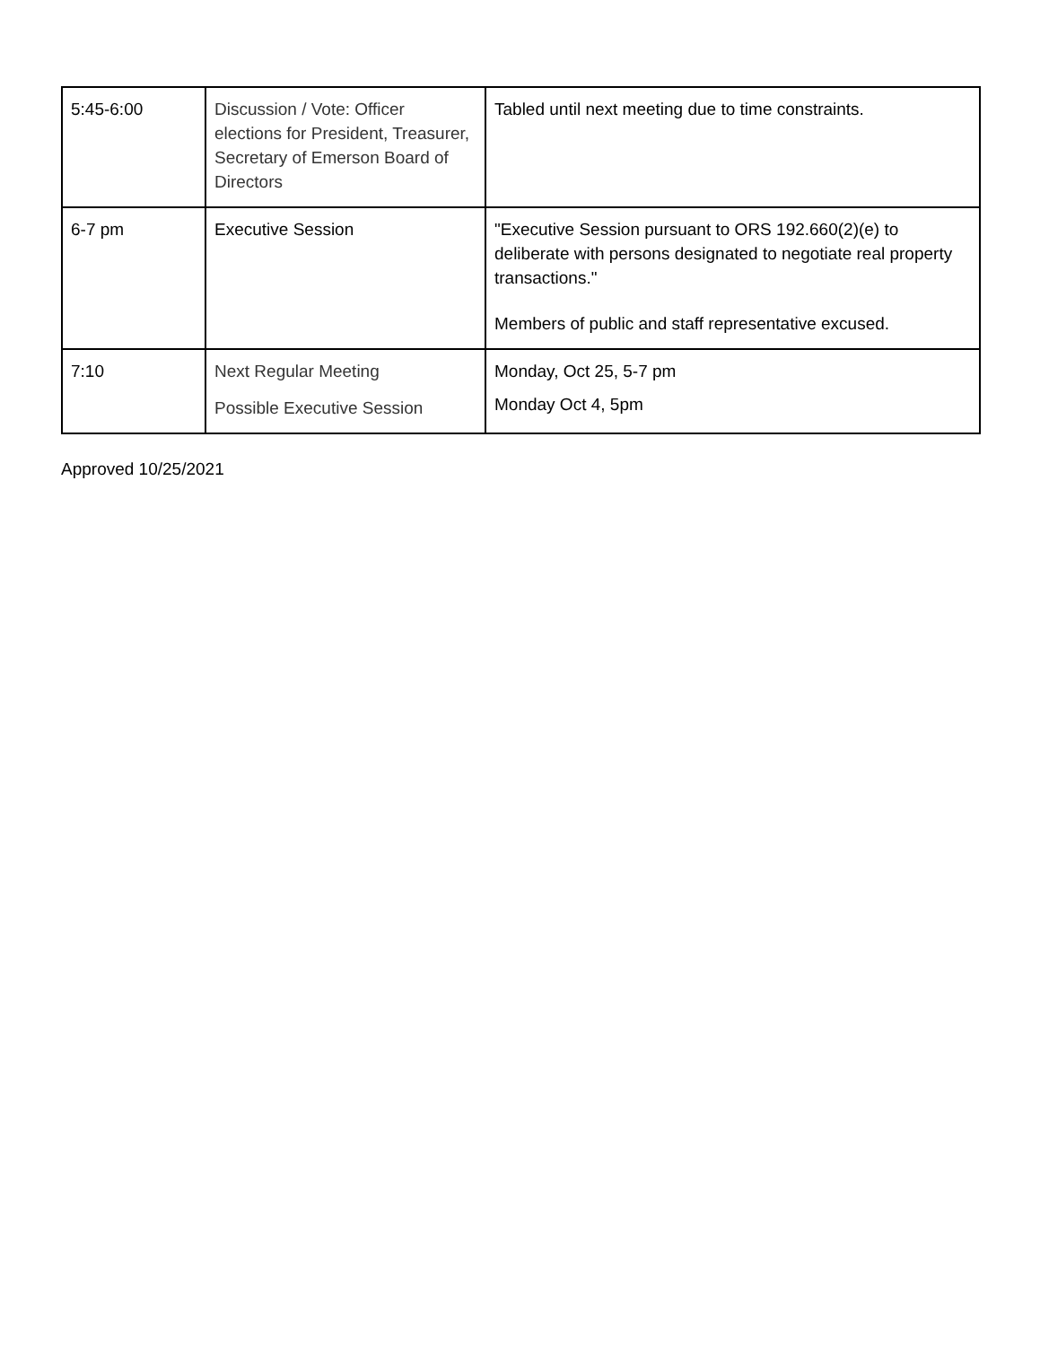| 5:45-6:00 | Discussion / Vote: Officer elections for President, Treasurer, Secretary of Emerson Board of Directors | Tabled until next meeting due to time constraints. |
| 6-7 pm | Executive Session | "Executive Session pursuant to ORS 192.660(2)(e) to deliberate with persons designated to negotiate real property transactions." Members of public and staff representative excused. |
| 7:10 | Next Regular Meeting Possible Executive Session | Monday, Oct 25, 5-7 pm Monday Oct 4, 5pm |
Approved 10/25/2021